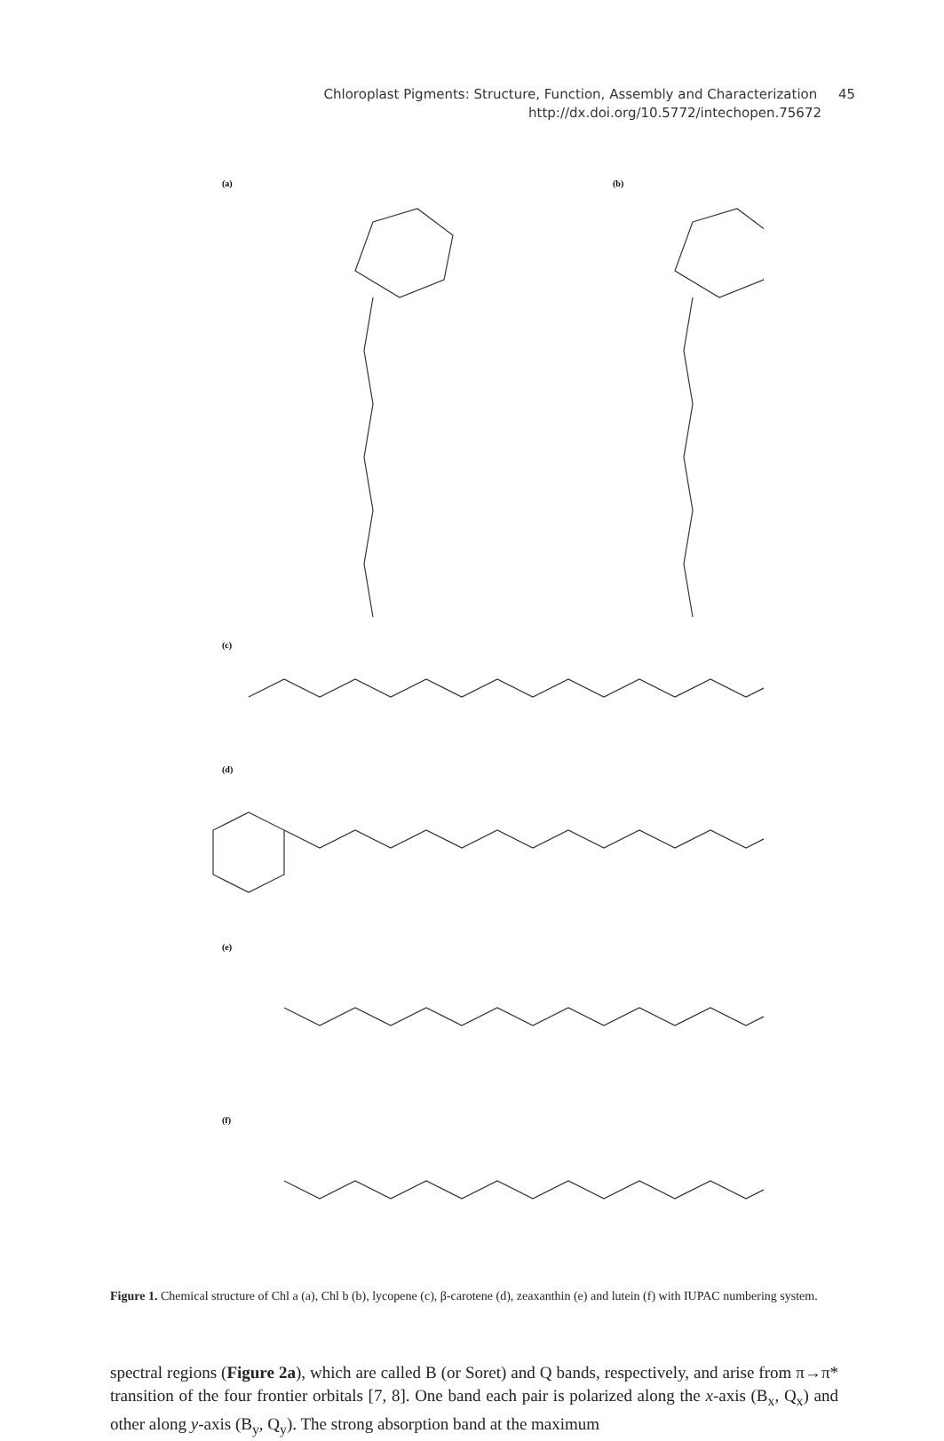Chloroplast Pigments: Structure, Function, Assembly and Characterization 45
http://dx.doi.org/10.5772/intechopen.75672
(a)
(b)
(c)
(d)
(e)
(f)
Figure 1. Chemical structure of Chl a (a), Chl b (b), lycopene (c), β-carotene (d), zeaxanthin (e) and lutein (f) with IUPAC numbering system.
spectral regions (Figure 2a), which are called B (or Soret) and Q bands, respectively, and arise from π→π* transition of the four frontier orbitals [7, 8]. One band each pair is polarized along the x-axis (B<sub>x</sub>, Q<sub>x</sub>) and other along y-axis (B<sub>y</sub>, Q<sub>y</sub>). The strong absorption band at the maximum